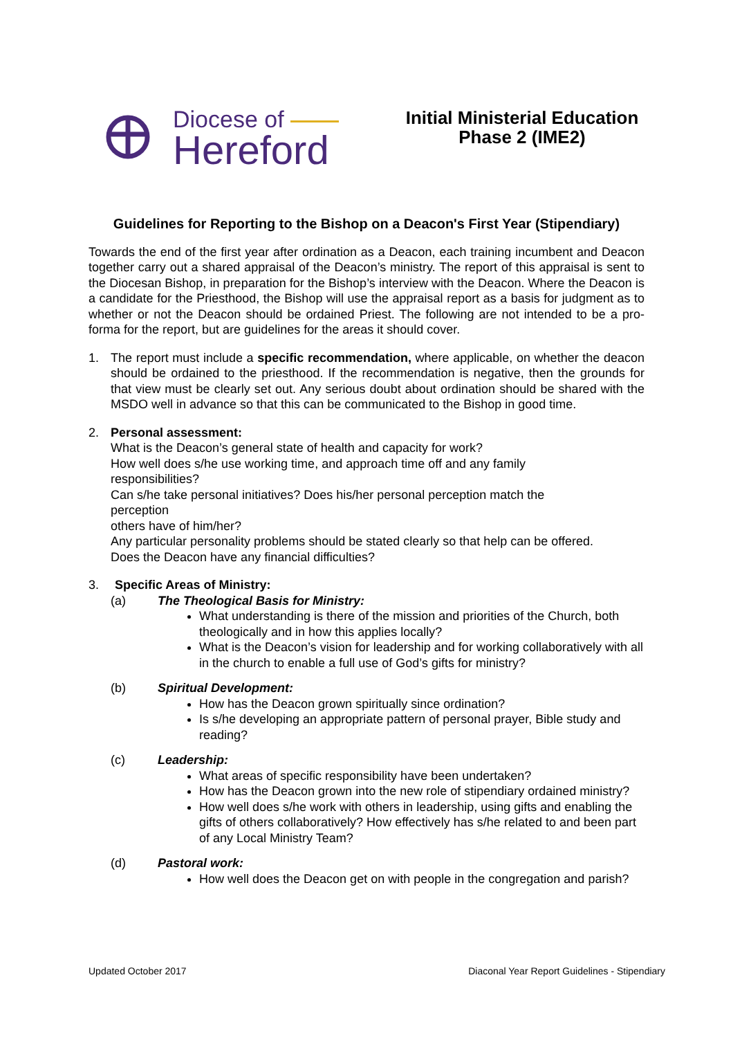Diocese of
Hereford
Initial Ministerial Education
Phase 2 (IME2)
Guidelines for Reporting to the Bishop on a Deacon's First Year (Stipendiary)
Towards the end of the first year after ordination as a Deacon, each training incumbent and Deacon together carry out a shared appraisal of the Deacon’s ministry. The report of this appraisal is sent to the Diocesan Bishop, in preparation for the Bishop’s interview with the Deacon. Where the Deacon is a candidate for the Priesthood, the Bishop will use the appraisal report as a basis for judgment as to whether or not the Deacon should be ordained Priest. The following are not intended to be a pro-forma for the report, but are guidelines for the areas it should cover.
1. The report must include a specific recommendation, where applicable, on whether the deacon should be ordained to the priesthood. If the recommendation is negative, then the grounds for that view must be clearly set out. Any serious doubt about ordination should be shared with the MSDO well in advance so that this can be communicated to the Bishop in good time.
2. Personal assessment:
What is the Deacon’s general state of health and capacity for work?
How well does s/he use working time, and approach time off and any family
responsibilities?
Can s/he take personal initiatives? Does his/her personal perception match the
perception
others have of him/her?
Any particular personality problems should be stated clearly so that help can be offered.
Does the Deacon have any financial difficulties?
3. Specific Areas of Ministry:
(a) The Theological Basis for Ministry:
What understanding is there of the mission and priorities of the Church, both theologically and in how this applies locally?
What is the Deacon’s vision for leadership and for working collaboratively with all in the church to enable a full use of God’s gifts for ministry?
(b) Spiritual Development:
How has the Deacon grown spiritually since ordination?
Is s/he developing an appropriate pattern of personal prayer, Bible study and reading?
(c) Leadership:
What areas of specific responsibility have been undertaken?
How has the Deacon grown into the new role of stipendiary ordained ministry?
How well does s/he work with others in leadership, using gifts and enabling the gifts of others collaboratively? How effectively has s/he related to and been part of any Local Ministry Team?
(d) Pastoral work:
How well does the Deacon get on with people in the congregation and parish?
Updated October 2017 Diaconal Year Report Guidelines - Stipendiary